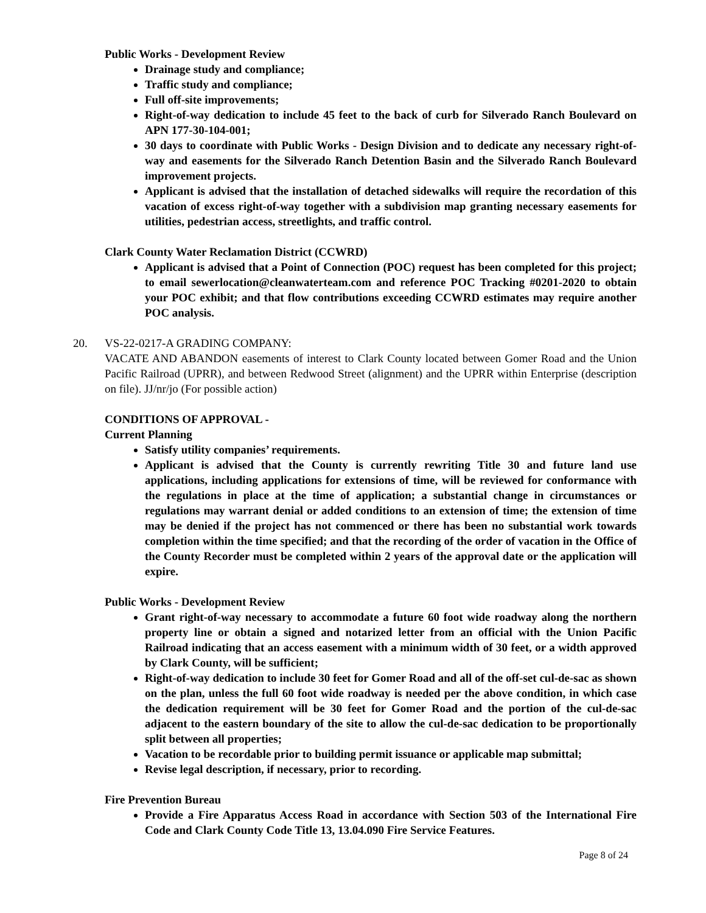Public Works - Development Review
Drainage study and compliance;
Traffic study and compliance;
Full off-site improvements;
Right-of-way dedication to include 45 feet to the back of curb for Silverado Ranch Boulevard on APN 177-30-104-001;
30 days to coordinate with Public Works - Design Division and to dedicate any necessary right-of-way and easements for the Silverado Ranch Detention Basin and the Silverado Ranch Boulevard improvement projects.
Applicant is advised that the installation of detached sidewalks will require the recordation of this vacation of excess right-of-way together with a subdivision map granting necessary easements for utilities, pedestrian access, streetlights, and traffic control.
Clark County Water Reclamation District (CCWRD)
Applicant is advised that a Point of Connection (POC) request has been completed for this project; to email sewerlocation@cleanwaterteam.com and reference POC Tracking #0201-2020 to obtain your POC exhibit; and that flow contributions exceeding CCWRD estimates may require another POC analysis.
20. VS-22-0217-A GRADING COMPANY:
VACATE AND ABANDON easements of interest to Clark County located between Gomer Road and the Union Pacific Railroad (UPRR), and between Redwood Street (alignment) and the UPRR within Enterprise (description on file). JJ/nr/jo (For possible action)
CONDITIONS OF APPROVAL -
Current Planning
Satisfy utility companies’ requirements.
Applicant is advised that the County is currently rewriting Title 30 and future land use applications, including applications for extensions of time, will be reviewed for conformance with the regulations in place at the time of application; a substantial change in circumstances or regulations may warrant denial or added conditions to an extension of time; the extension of time may be denied if the project has not commenced or there has been no substantial work towards completion within the time specified; and that the recording of the order of vacation in the Office of the County Recorder must be completed within 2 years of the approval date or the application will expire.
Public Works - Development Review
Grant right-of-way necessary to accommodate a future 60 foot wide roadway along the northern property line or obtain a signed and notarized letter from an official with the Union Pacific Railroad indicating that an access easement with a minimum width of 30 feet, or a width approved by Clark County, will be sufficient;
Right-of-way dedication to include 30 feet for Gomer Road and all of the off-set cul-de-sac as shown on the plan, unless the full 60 foot wide roadway is needed per the above condition, in which case the dedication requirement will be 30 feet for Gomer Road and the portion of the cul-de-sac adjacent to the eastern boundary of the site to allow the cul-de-sac dedication to be proportionally split between all properties;
Vacation to be recordable prior to building permit issuance or applicable map submittal;
Revise legal description, if necessary, prior to recording.
Fire Prevention Bureau
Provide a Fire Apparatus Access Road in accordance with Section 503 of the International Fire Code and Clark County Code Title 13, 13.04.090 Fire Service Features.
Page 8 of 24